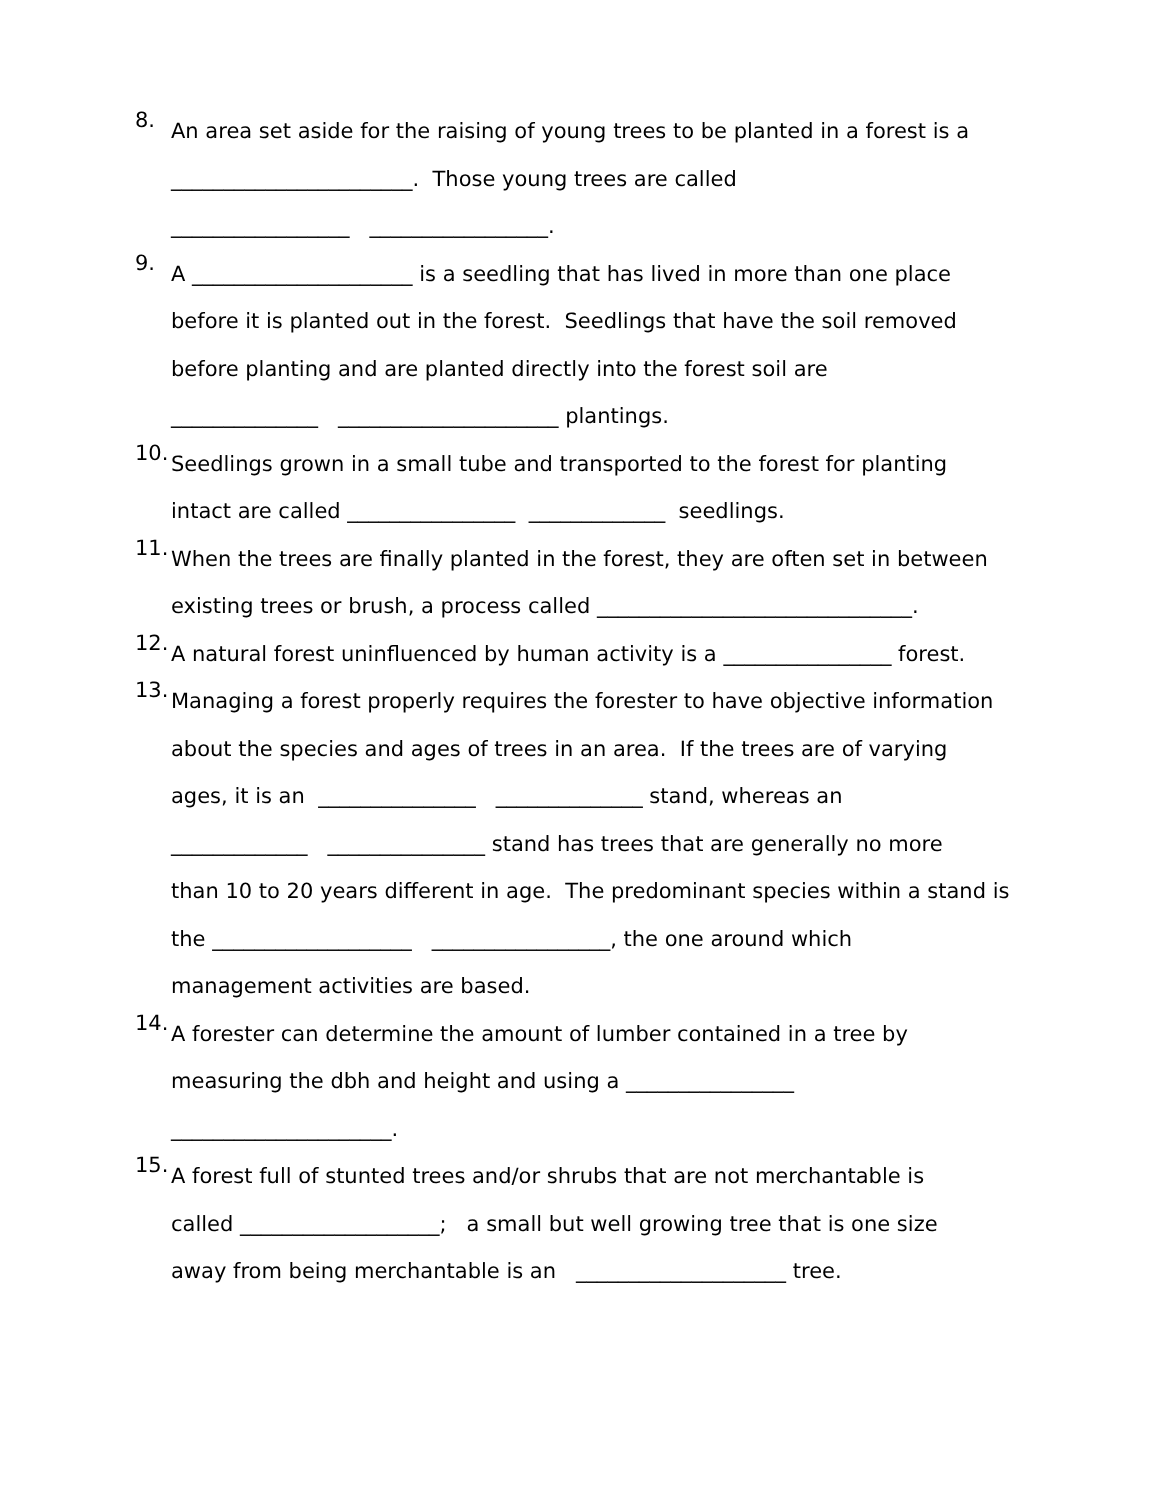8.
An area set aside for the raising of young trees to be planted in a forest is a
_______________________. Those young trees are called
_________________ _________________.
9.
A _____________________ is a seedling that has lived in more than one place
before it is planted out in the forest. Seedlings that have the soil removed
before planting and are planted directly into the forest soil are
______________ _____________________ plantings.
10.
Seedlings grown in a small tube and transported to the forest for planting
intact are called ________________ _____________ seedlings.
11.
When the trees are finally planted in the forest, they are often set in between
existing trees or brush, a process called ______________________________.
12.
A natural forest uninfluenced by human activity is a ________________ forest.
13.
Managing a forest properly requires the forester to have objective information
about the species and ages of trees in an area. If the trees are of varying
ages, it is an _______________ ______________ stand, whereas an
_____________ _______________ stand has trees that are generally no more
than 10 to 20 years different in age. The predominant species within a stand is
the ___________________ _________________, the one around which
management activities are based.
14.
A forester can determine the amount of lumber contained in a tree by
measuring the dbh and height and using a ________________
_____________________.
15.
A forest full of stunted trees and/or shrubs that are not merchantable is
called ___________________; a small but well growing tree that is one size
away from being merchantable is an ____________________ tree.